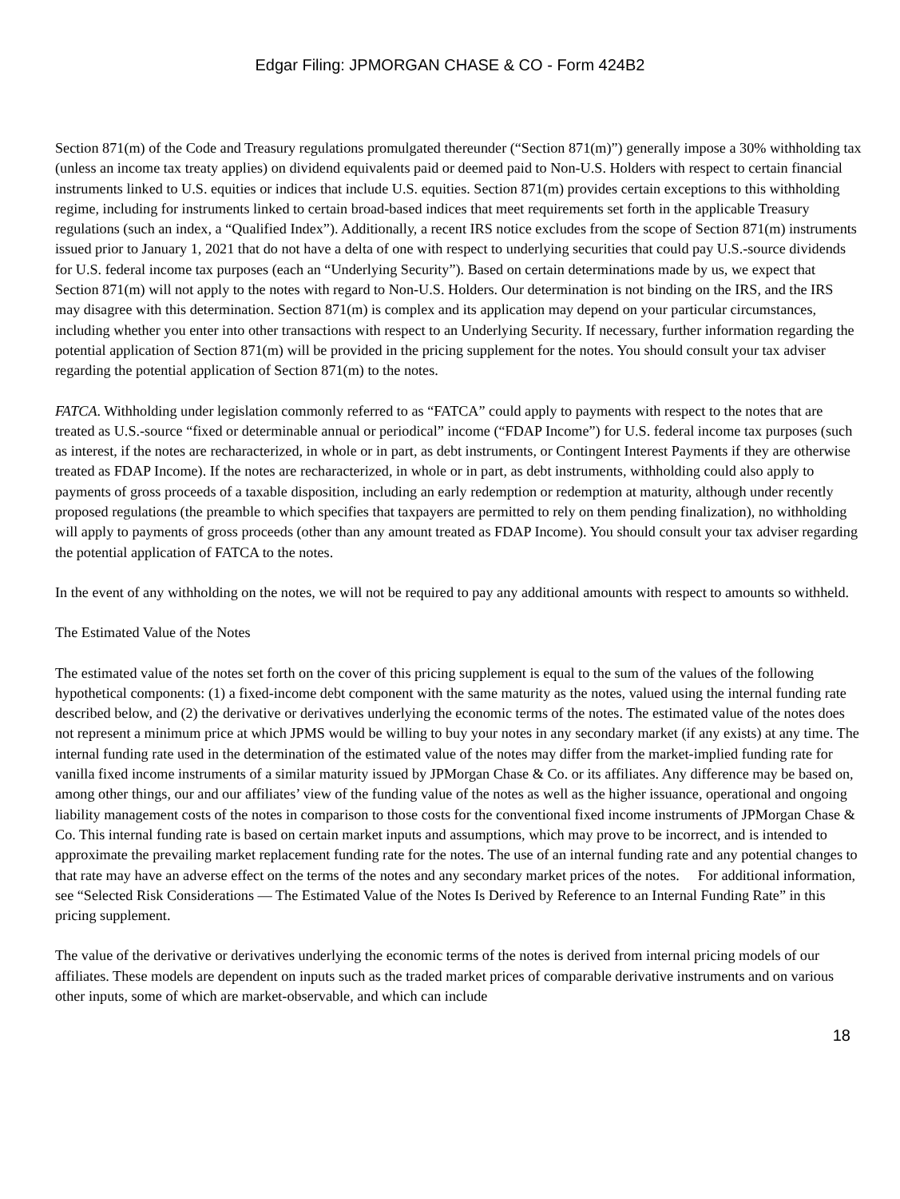Edgar Filing: JPMORGAN CHASE & CO - Form 424B2
Section 871(m) of the Code and Treasury regulations promulgated thereunder (“Section 871(m)”) generally impose a 30% withholding tax (unless an income tax treaty applies) on dividend equivalents paid or deemed paid to Non-U.S. Holders with respect to certain financial instruments linked to U.S. equities or indices that include U.S. equities. Section 871(m) provides certain exceptions to this withholding regime, including for instruments linked to certain broad-based indices that meet requirements set forth in the applicable Treasury regulations (such an index, a “Qualified Index”). Additionally, a recent IRS notice excludes from the scope of Section 871(m) instruments issued prior to January 1, 2021 that do not have a delta of one with respect to underlying securities that could pay U.S.-source dividends for U.S. federal income tax purposes (each an “Underlying Security”). Based on certain determinations made by us, we expect that Section 871(m) will not apply to the notes with regard to Non-U.S. Holders. Our determination is not binding on the IRS, and the IRS may disagree with this determination. Section 871(m) is complex and its application may depend on your particular circumstances, including whether you enter into other transactions with respect to an Underlying Security. If necessary, further information regarding the potential application of Section 871(m) will be provided in the pricing supplement for the notes. You should consult your tax adviser regarding the potential application of Section 871(m) to the notes.
FATCA. Withholding under legislation commonly referred to as “FATCA” could apply to payments with respect to the notes that are treated as U.S.-source “fixed or determinable annual or periodical” income (“FDAP Income”) for U.S. federal income tax purposes (such as interest, if the notes are recharacterized, in whole or in part, as debt instruments, or Contingent Interest Payments if they are otherwise treated as FDAP Income). If the notes are recharacterized, in whole or in part, as debt instruments, withholding could also apply to payments of gross proceeds of a taxable disposition, including an early redemption or redemption at maturity, although under recently proposed regulations (the preamble to which specifies that taxpayers are permitted to rely on them pending finalization), no withholding will apply to payments of gross proceeds (other than any amount treated as FDAP Income). You should consult your tax adviser regarding the potential application of FATCA to the notes.
In the event of any withholding on the notes, we will not be required to pay any additional amounts with respect to amounts so withheld.
The Estimated Value of the Notes
The estimated value of the notes set forth on the cover of this pricing supplement is equal to the sum of the values of the following hypothetical components: (1) a fixed-income debt component with the same maturity as the notes, valued using the internal funding rate described below, and (2) the derivative or derivatives underlying the economic terms of the notes. The estimated value of the notes does not represent a minimum price at which JPMS would be willing to buy your notes in any secondary market (if any exists) at any time. The internal funding rate used in the determination of the estimated value of the notes may differ from the market-implied funding rate for vanilla fixed income instruments of a similar maturity issued by JPMorgan Chase & Co. or its affiliates. Any difference may be based on, among other things, our and our affiliates’ view of the funding value of the notes as well as the higher issuance, operational and ongoing liability management costs of the notes in comparison to those costs for the conventional fixed income instruments of JPMorgan Chase & Co. This internal funding rate is based on certain market inputs and assumptions, which may prove to be incorrect, and is intended to approximate the prevailing market replacement funding rate for the notes. The use of an internal funding rate and any potential changes to that rate may have an adverse effect on the terms of the notes and any secondary market prices of the notes. For additional information, see “Selected Risk Considerations — The Estimated Value of the Notes Is Derived by Reference to an Internal Funding Rate” in this pricing supplement.
The value of the derivative or derivatives underlying the economic terms of the notes is derived from internal pricing models of our affiliates. These models are dependent on inputs such as the traded market prices of comparable derivative instruments and on various other inputs, some of which are market-observable, and which can include
18